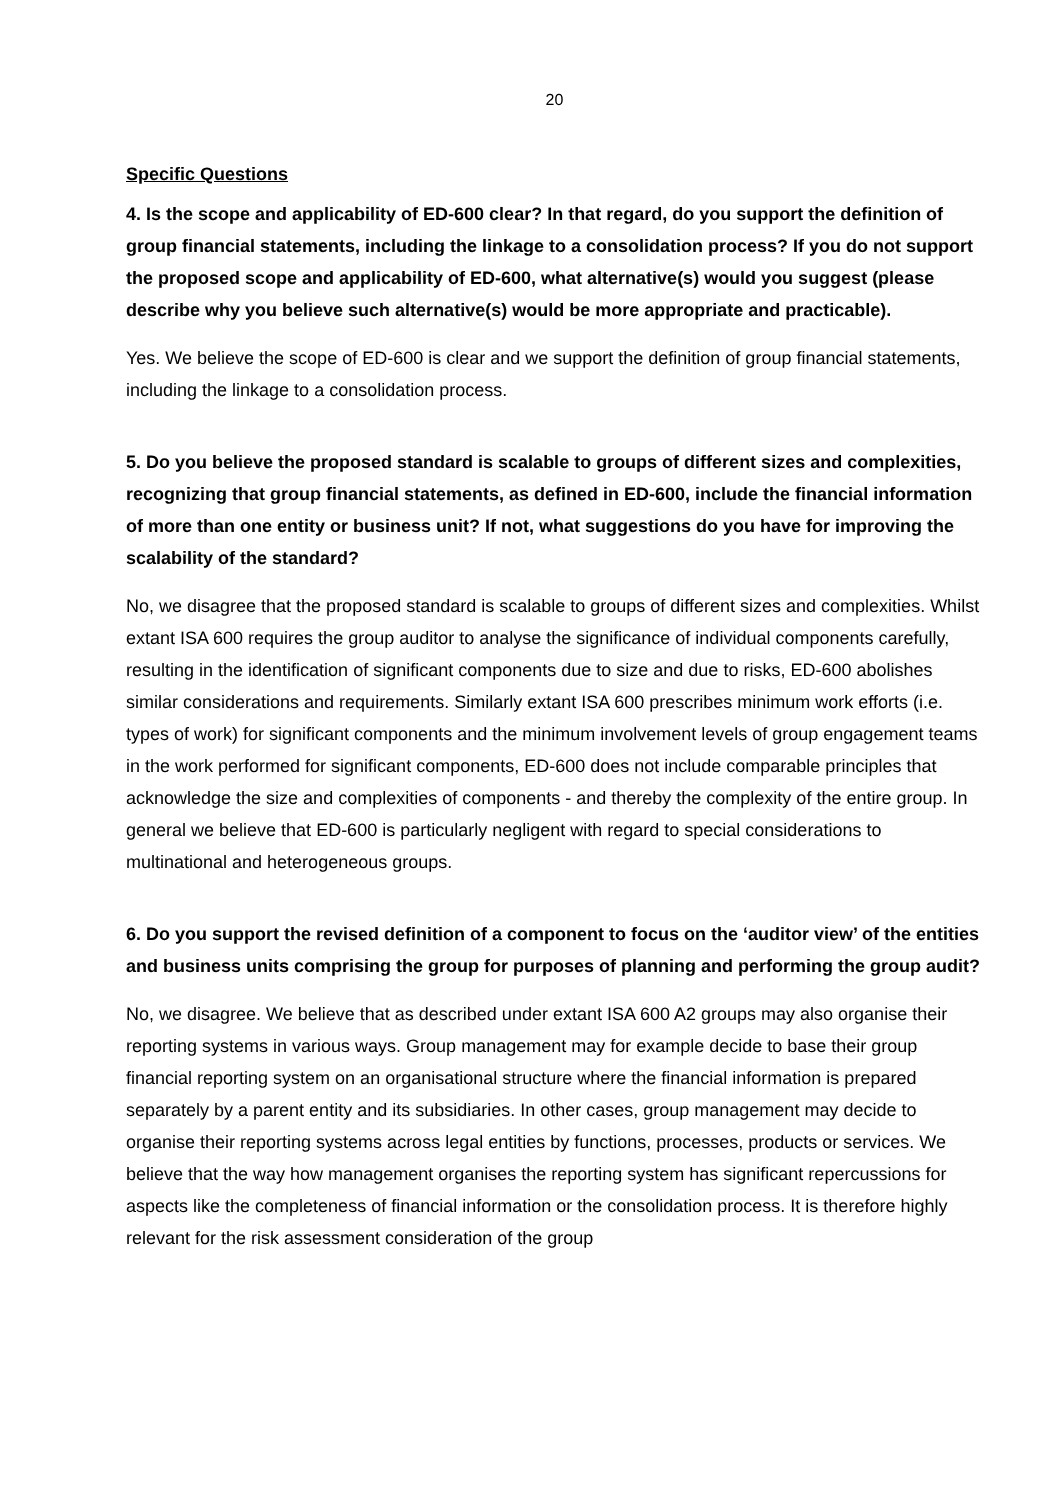20
Specific Questions
4. Is the scope and applicability of ED-600 clear? In that regard, do you support the defini­tion of group financial statements, including the linkage to a consolidation process? If you do not support the proposed scope and applicability of ED-600, what alternative(s) would you suggest (please describe why you believe such alternative(s) would be more appropri­ate and practicable).
Yes. We believe the scope of ED-600 is clear and we support the definition of group financial state­ments, including the linkage to a consolidation process.
5. Do you believe the proposed standard is scalable to groups of different sizes and com­plexities, recognizing that group financial statements, as defined in ED-600, include the fi­nancial information of more than one entity or business unit? If not, what suggestions do you have for improving the scalability of the standard?
No, we disagree that the proposed standard is scalable to groups of different sizes and complexi­ties. Whilst extant ISA 600 requires the group auditor to analyse the significance of individual com­ponents carefully, resulting in the identification of significant components due to size and due to risks, ED-600 abolishes similar considerations and requirements. Similarly extant ISA 600 pre­scribes minimum work efforts (i.e. types of work) for significant components and the minimum in­volvement levels of group engagement teams in the work performed for significant components, ED-600 does not include comparable principles that acknowledge the size and complexities of components - and thereby the complexity of the entire group. In general we believe that ED-600 is particularly negligent with regard to special considerations to multinational and heterogeneous groups.
6. Do you support the revised definition of a component to focus on the ‘auditor view’ of the entities and business units comprising the group for purposes of planning and performing the group audit?
No, we disagree. We believe that as described under extant ISA 600 A2 groups may also organise their reporting systems in various ways. Group management may for example decide to base their group financial reporting system on an organisational structure where the financial information is prepared separately by a parent entity and its subsidiaries. In other cases, group management may decide to organise their reporting systems across legal entities by functions, processes, prod­ucts or services. We believe that the way how management organises the reporting system has significant repercussions for aspects like the completeness of financial information or the consoli­dation process. It is therefore highly relevant for the risk assessment consideration of the group